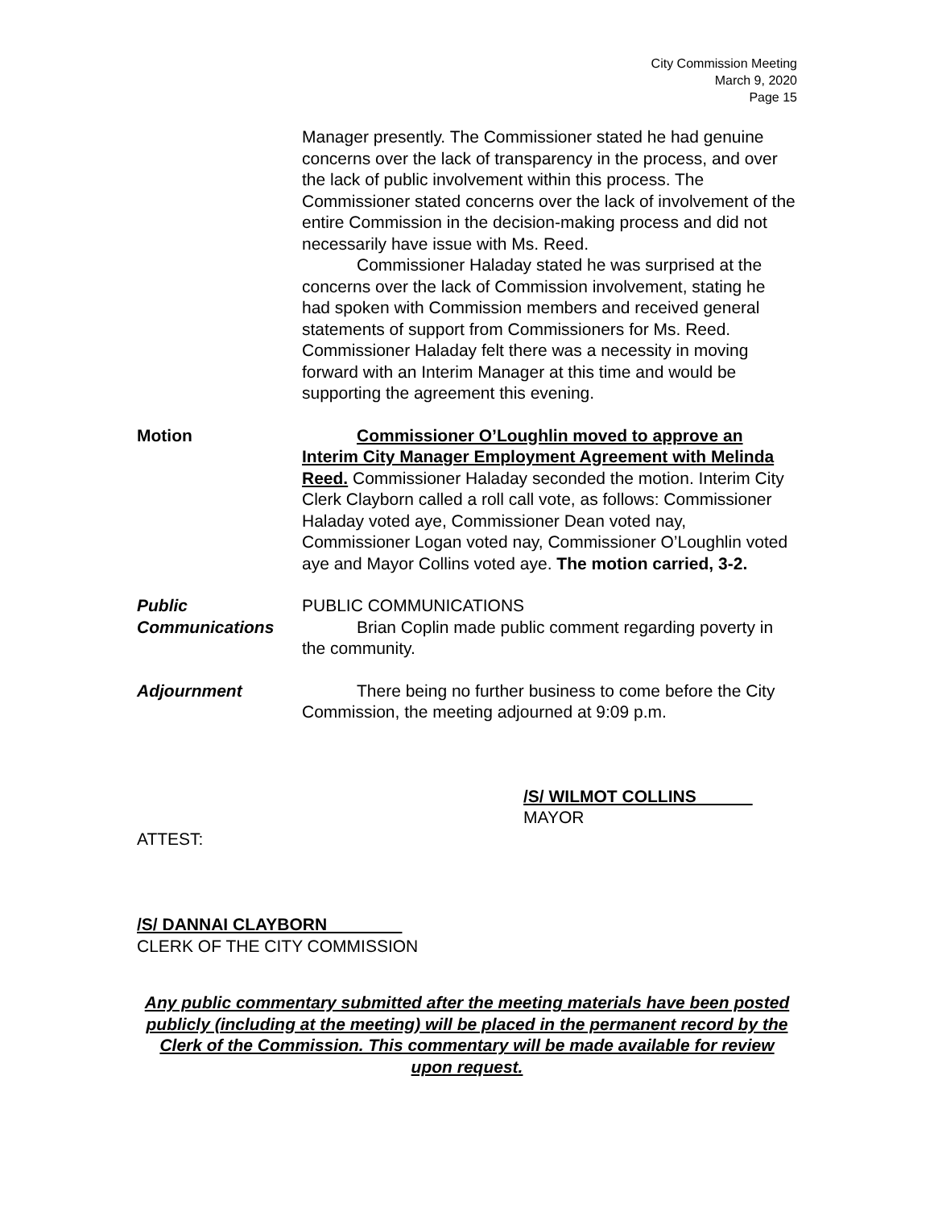City Commission Meeting
March 9, 2020
Page 15
Manager presently. The Commissioner stated he had genuine concerns over the lack of transparency in the process, and over the lack of public involvement within this process. The Commissioner stated concerns over the lack of involvement of the entire Commission in the decision-making process and did not necessarily have issue with Ms. Reed.
Commissioner Haladay stated he was surprised at the concerns over the lack of Commission involvement, stating he had spoken with Commission members and received general statements of support from Commissioners for Ms. Reed. Commissioner Haladay felt there was a necessity in moving forward with an Interim Manager at this time and would be supporting the agreement this evening.
Motion Commissioner O’Loughlin moved to approve an Interim City Manager Employment Agreement with Melinda Reed. Commissioner Haladay seconded the motion. Interim City Clerk Clayborn called a roll call vote, as follows: Commissioner Haladay voted aye, Commissioner Dean voted nay, Commissioner Logan voted nay, Commissioner O’Loughlin voted aye and Mayor Collins voted aye. The motion carried, 3-2.
Public Communications
PUBLIC COMMUNICATIONS
Brian Coplin made public comment regarding poverty in the community.
Adjournment There being no further business to come before the City Commission, the meeting adjourned at 9:09 p.m.
/S/ WILMOT COLLINS
MAYOR
ATTEST:
/S/ DANNAI CLAYBORN
CLERK OF THE CITY COMMISSION
Any public commentary submitted after the meeting materials have been posted publicly (including at the meeting) will be placed in the permanent record by the Clerk of the Commission. This commentary will be made available for review upon request.